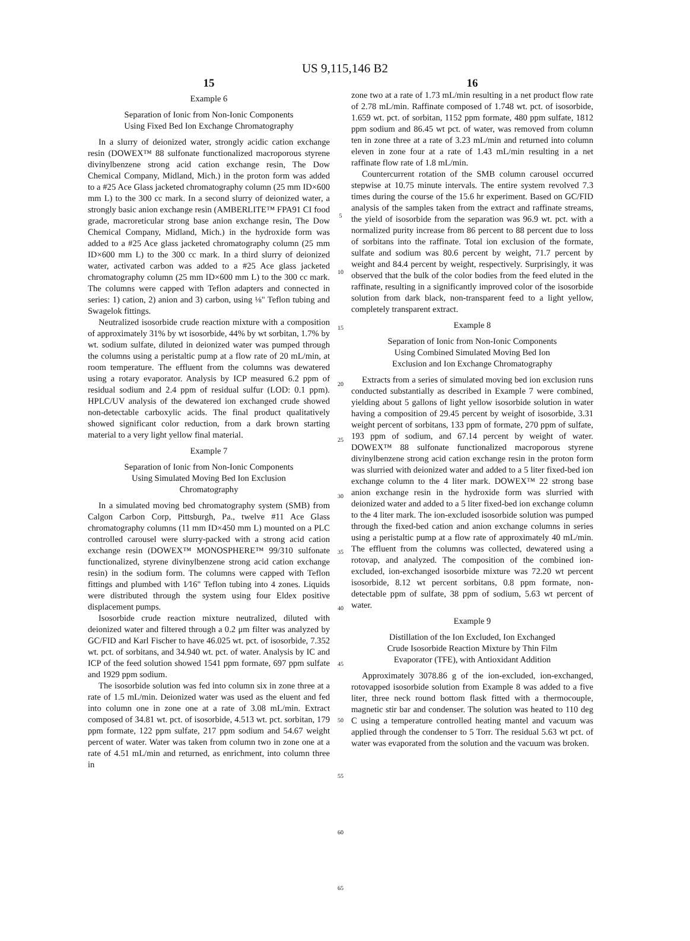US 9,115,146 B2
15
Example 6
Separation of Ionic from Non-Ionic Components
Using Fixed Bed Ion Exchange Chromatography
In a slurry of deionized water, strongly acidic cation exchange resin (DOWEX™ 88 sulfonate functionalized macroporous styrene divinylbenzene strong acid cation exchange resin, The Dow Chemical Company, Midland, Mich.) in the proton form was added to a #25 Ace Glass jacketed chromatography column (25 mm ID×600 mm L) to the 300 cc mark. In a second slurry of deionized water, a strongly basic anion exchange resin (AMBERLITE™ FPA91 CI food grade, macroreticular strong base anion exchange resin, The Dow Chemical Company, Midland, Mich.) in the hydroxide form was added to a #25 Ace glass jacketed chromatography column (25 mm ID×600 mm L) to the 300 cc mark. In a third slurry of deionized water, activated carbon was added to a #25 Ace glass jacketed chromatography column (25 mm ID×600 mm L) to the 300 cc mark. The columns were capped with Teflon adapters and connected in series: 1) cation, 2) anion and 3) carbon, using ⅛" Teflon tubing and Swagelok fittings.
Neutralized isosorbide crude reaction mixture with a composition of approximately 31% by wt isosorbide, 44% by wt sorbitan, 1.7% by wt. sodium sulfate, diluted in deionized water was pumped through the columns using a peristaltic pump at a flow rate of 20 mL/min, at room temperature. The effluent from the columns was dewatered using a rotary evaporator. Analysis by ICP measured 6.2 ppm of residual sodium and 2.4 ppm of residual sulfur (LOD: 0.1 ppm). HPLC/UV analysis of the dewatered ion exchanged crude showed non-detectable carboxylic acids. The final product qualitatively showed significant color reduction, from a dark brown starting material to a very light yellow final material.
Example 7
Separation of Ionic from Non-Ionic Components
Using Simulated Moving Bed Ion Exclusion
Chromatography
In a simulated moving bed chromatography system (SMB) from Calgon Carbon Corp, Pittsburgh, Pa., twelve #11 Ace Glass chromatography columns (11 mm ID×450 mm L) mounted on a PLC controlled carousel were slurry-packed with a strong acid cation exchange resin (DOWEX™ MONOSPHERE™ 99/310 sulfonate functionalized, styrene divinylbenzene strong acid cation exchange resin) in the sodium form. The columns were capped with Teflon fittings and plumbed with 1⁄16" Teflon tubing into 4 zones. Liquids were distributed through the system using four Eldex positive displacement pumps.
Isosorbide crude reaction mixture neutralized, diluted with deionized water and filtered through a 0.2 μm filter was analyzed by GC/FID and Karl Fischer to have 46.025 wt. pct. of isosorbide, 7.352 wt. pct. of sorbitans, and 34.940 wt. pct. of water. Analysis by IC and ICP of the feed solution showed 1541 ppm formate, 697 ppm sulfate and 1929 ppm sodium.
The isosorbide solution was fed into column six in zone three at a rate of 1.5 mL/min. Deionized water was used as the eluent and fed into column one in zone one at a rate of 3.08 mL/min. Extract composed of 34.81 wt. pct. of isosorbide, 4.513 wt. pct. sorbitan, 179 ppm formate, 122 ppm sulfate, 217 ppm sodium and 54.67 weight percent of water. Water was taken from column two in zone one at a rate of 4.51 mL/min and returned, as enrichment, into column three in
5
10
15
20
25
30
35
40
45
50
55
60
65
16
zone two at a rate of 1.73 mL/min resulting in a net product flow rate of 2.78 mL/min. Raffinate composed of 1.748 wt. pct. of isosorbide, 1.659 wt. pct. of sorbitan, 1152 ppm formate, 480 ppm sulfate, 1812 ppm sodium and 86.45 wt pct. of water, was removed from column ten in zone three at a rate of 3.23 mL/min and returned into column eleven in zone four at a rate of 1.43 mL/min resulting in a net raffinate flow rate of 1.8 mL/min.
Countercurrent rotation of the SMB column carousel occurred stepwise at 10.75 minute intervals. The entire system revolved 7.3 times during the course of the 15.6 hr experiment. Based on GC/FID analysis of the samples taken from the extract and raffinate streams, the yield of isosorbide from the separation was 96.9 wt. pct. with a normalized purity increase from 86 percent to 88 percent due to loss of sorbitans into the raffinate. Total ion exclusion of the formate, sulfate and sodium was 80.6 percent by weight, 71.7 percent by weight and 84.4 percent by weight, respectively. Surprisingly, it was observed that the bulk of the color bodies from the feed eluted in the raffinate, resulting in a significantly improved color of the isosorbide solution from dark black, non-transparent feed to a light yellow, completely transparent extract.
Example 8
Separation of Ionic from Non-Ionic Components
Using Combined Simulated Moving Bed Ion
Exclusion and Ion Exchange Chromatography
Extracts from a series of simulated moving bed ion exclusion runs conducted substantially as described in Example 7 were combined, yielding about 5 gallons of light yellow isosorbide solution in water having a composition of 29.45 percent by weight of isosorbide, 3.31 weight percent of sorbitans, 133 ppm of formate, 270 ppm of sulfate, 193 ppm of sodium, and 67.14 percent by weight of water. DOWEX™ 88 sulfonate functionalized macroporous styrene divinylbenzene strong acid cation exchange resin in the proton form was slurried with deionized water and added to a 5 liter fixed-bed ion exchange column to the 4 liter mark. DOWEX™ 22 strong base anion exchange resin in the hydroxide form was slurried with deionized water and added to a 5 liter fixed-bed ion exchange column to the 4 liter mark. The ion-excluded isosorbide solution was pumped through the fixed-bed cation and anion exchange columns in series using a peristaltic pump at a flow rate of approximately 40 mL/min. The effluent from the columns was collected, dewatered using a rotovap, and analyzed. The composition of the combined ion-excluded, ion-exchanged isosorbide mixture was 72.20 wt percent isosorbide, 8.12 wt percent sorbitans, 0.8 ppm formate, non-detectable ppm of sulfate, 38 ppm of sodium, 5.63 wt percent of water.
Example 9
Distillation of the Ion Excluded, Ion Exchanged
Crude Isosorbide Reaction Mixture by Thin Film
Evaporator (TFE), with Antioxidant Addition
Approximately 3078.86 g of the ion-excluded, ion-exchanged, rotovapped isosorbide solution from Example 8 was added to a five liter, three neck round bottom flask fitted with a thermocouple, magnetic stir bar and condenser. The solution was heated to 110 deg C using a temperature controlled heating mantel and vacuum was applied through the condenser to 5 Torr. The residual 5.63 wt pct. of water was evaporated from the solution and the vacuum was broken.